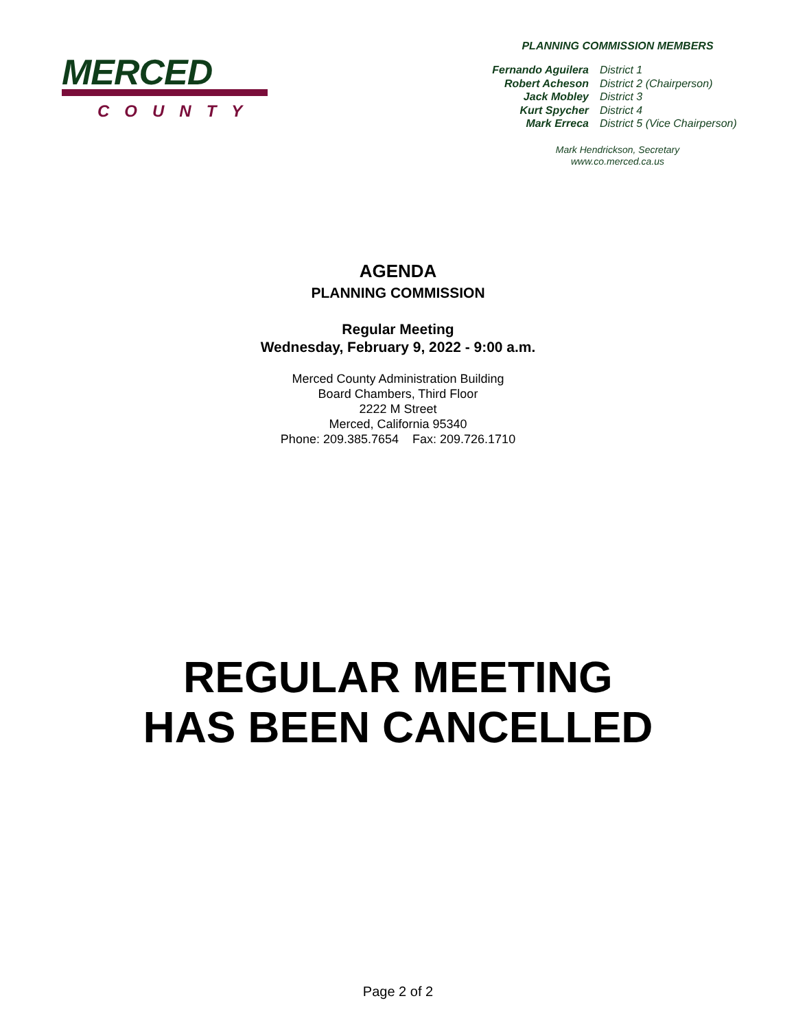MERCED
COUNTY
PLANNING COMMISSION MEMBERS
| Fernando Aguilera | District 1 |
| Robert Acheson | District 2 (Chairperson) |
| Jack Mobley | District 3 |
| Kurt Spycher | District 4 |
| Mark Erreca | District 5 (Vice Chairperson) |
Mark Hendrickson, Secretary
www.co.merced.ca.us
AGENDA
PLANNING COMMISSION
Regular Meeting
Wednesday, February 9, 2022 - 9:00 a.m.
Merced County Administration Building
Board Chambers, Third Floor
2222 M Street
Merced, California 95340
Phone: 209.385.7654 Fax: 209.726.1710
REGULAR MEETING
HAS BEEN CANCELLED
Page 2 of 2